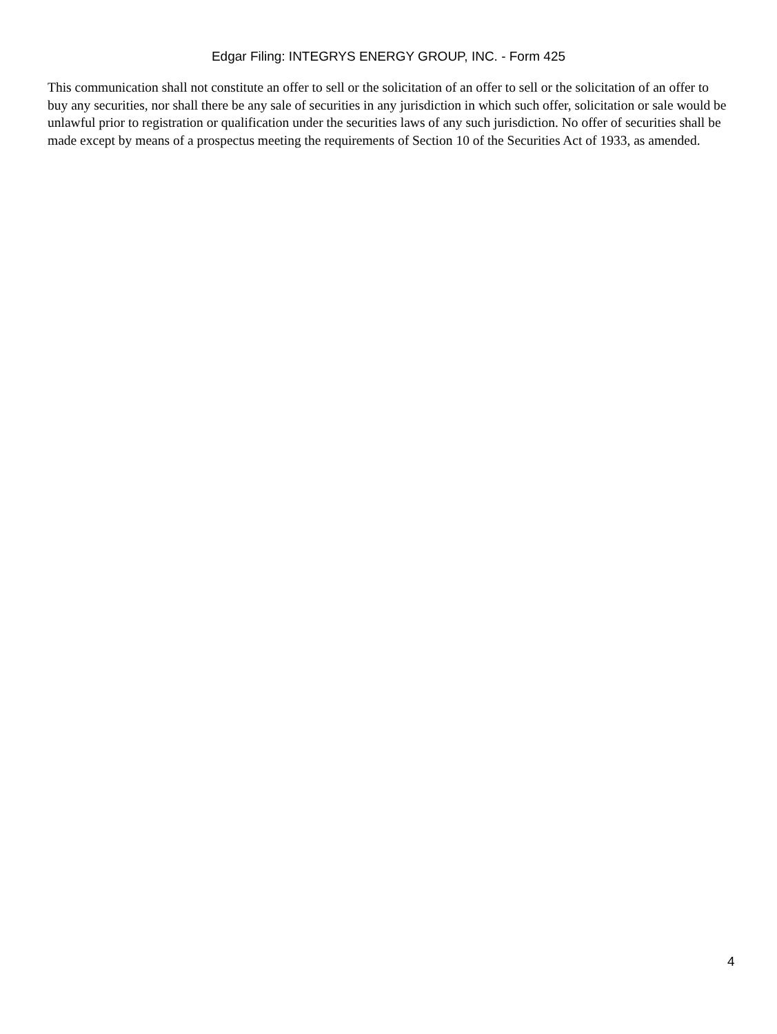Edgar Filing: INTEGRYS ENERGY GROUP, INC. - Form 425
This communication shall not constitute an offer to sell or the solicitation of an offer to sell or the solicitation of an offer to buy any securities, nor shall there be any sale of securities in any jurisdiction in which such offer, solicitation or sale would be unlawful prior to registration or qualification under the securities laws of any such jurisdiction. No offer of securities shall be made except by means of a prospectus meeting the requirements of Section 10 of the Securities Act of 1933, as amended.
4